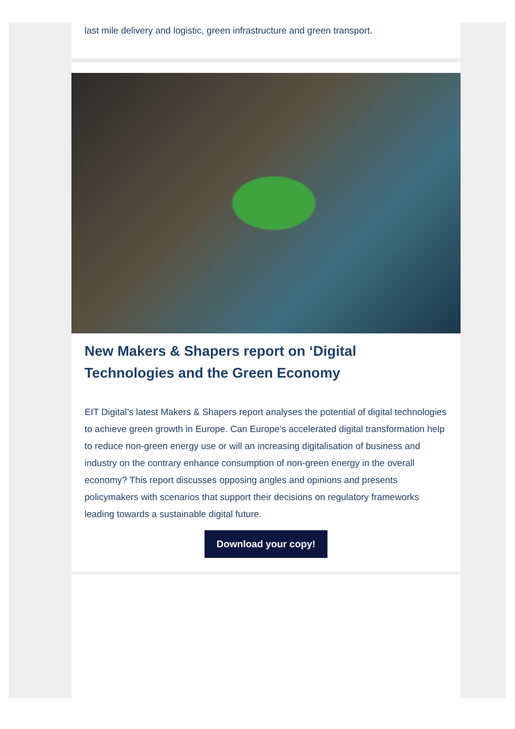last mile delivery and logistic, green infrastructure and green transport.
New Makers & Shapers report on ‘Digital Technologies and the Green Economy
EIT Digital’s latest Makers & Shapers report analyses the potential of digital technologies to achieve green growth in Europe. Can Europe’s accelerated digital transformation help to reduce non-green energy use or will an increasing digitalisation of business and industry on the contrary enhance consumption of non-green energy in the overall economy? This report discusses opposing angles and opinions and presents policymakers with scenarios that support their decisions on regulatory frameworks leading towards a sustainable digital future.
Download your copy!